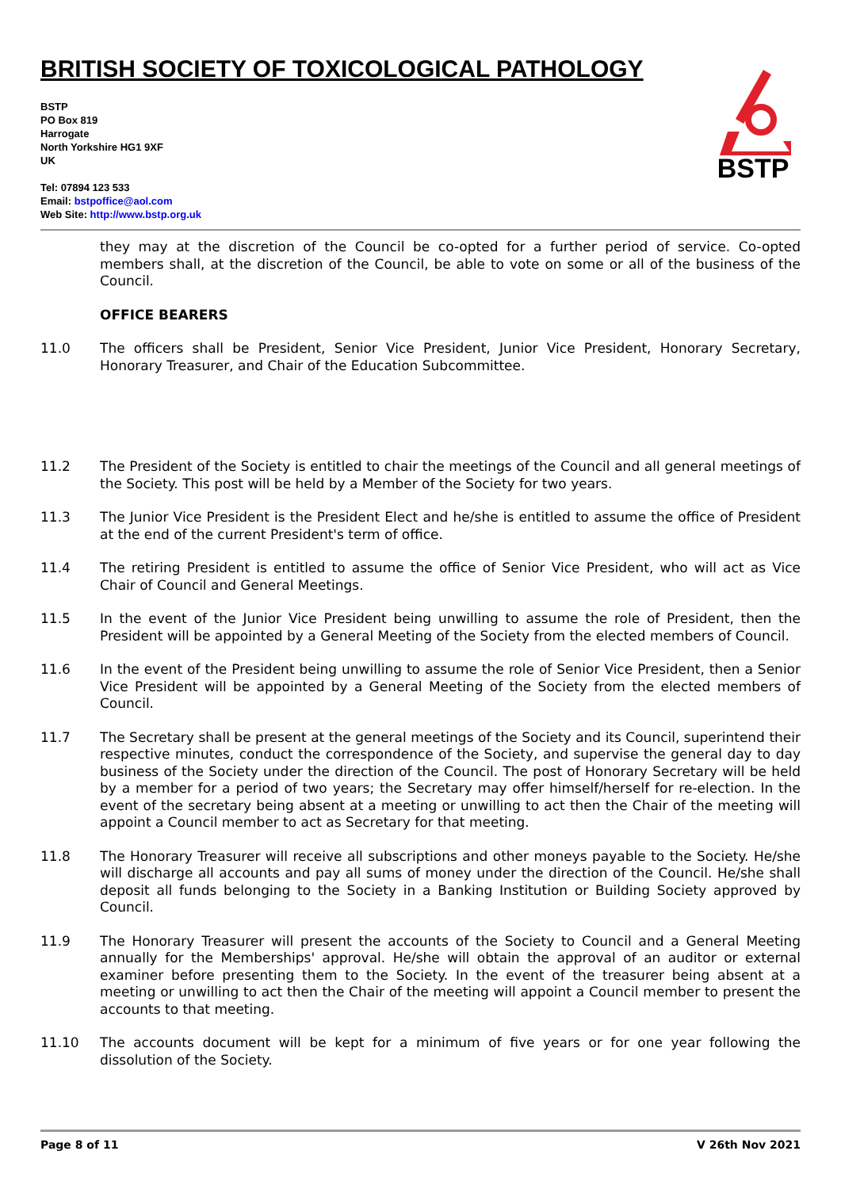BRITISH SOCIETY OF TOXICOLOGICAL PATHOLOGY
BSTP
BSTP
PO Box 819
Harrogate
North Yorkshire HG1 9XF
UK
Tel: 07894 123 533
Email: bstpoffice@aol.com
Web Site: http://www.bstp.org.uk
they may at the discretion of the Council be co-opted for a further period of service. Co-opted members shall, at the discretion of the Council, be able to vote on some or all of the business of the Council.
OFFICE BEARERS
11.0 The officers shall be President, Senior Vice President, Junior Vice President, Honorary Secretary, Honorary Treasurer, and Chair of the Education Subcommittee.
11.2 The President of the Society is entitled to chair the meetings of the Council and all general meetings of the Society. This post will be held by a Member of the Society for two years.
11.3 The Junior Vice President is the President Elect and he/she is entitled to assume the office of President at the end of the current President's term of office.
11.4 The retiring President is entitled to assume the office of Senior Vice President, who will act as Vice Chair of Council and General Meetings.
11.5 In the event of the Junior Vice President being unwilling to assume the role of President, then the President will be appointed by a General Meeting of the Society from the elected members of Council.
11.6 In the event of the President being unwilling to assume the role of Senior Vice President, then a Senior Vice President will be appointed by a General Meeting of the Society from the elected members of Council.
11.7 The Secretary shall be present at the general meetings of the Society and its Council, superintend their respective minutes, conduct the correspondence of the Society, and supervise the general day to day business of the Society under the direction of the Council. The post of Honorary Secretary will be held by a member for a period of two years; the Secretary may offer himself/herself for re-election. In the event of the secretary being absent at a meeting or unwilling to act then the Chair of the meeting will appoint a Council member to act as Secretary for that meeting.
11.8 The Honorary Treasurer will receive all subscriptions and other moneys payable to the Society. He/she will discharge all accounts and pay all sums of money under the direction of the Council. He/she shall deposit all funds belonging to the Society in a Banking Institution or Building Society approved by Council.
11.9 The Honorary Treasurer will present the accounts of the Society to Council and a General Meeting annually for the Memberships' approval. He/she will obtain the approval of an auditor or external examiner before presenting them to the Society. In the event of the treasurer being absent at a meeting or unwilling to act then the Chair of the meeting will appoint a Council member to present the accounts to that meeting.
11.10 The accounts document will be kept for a minimum of five years or for one year following the dissolution of the Society.
Page 8 of 11 V 26th Nov 2021